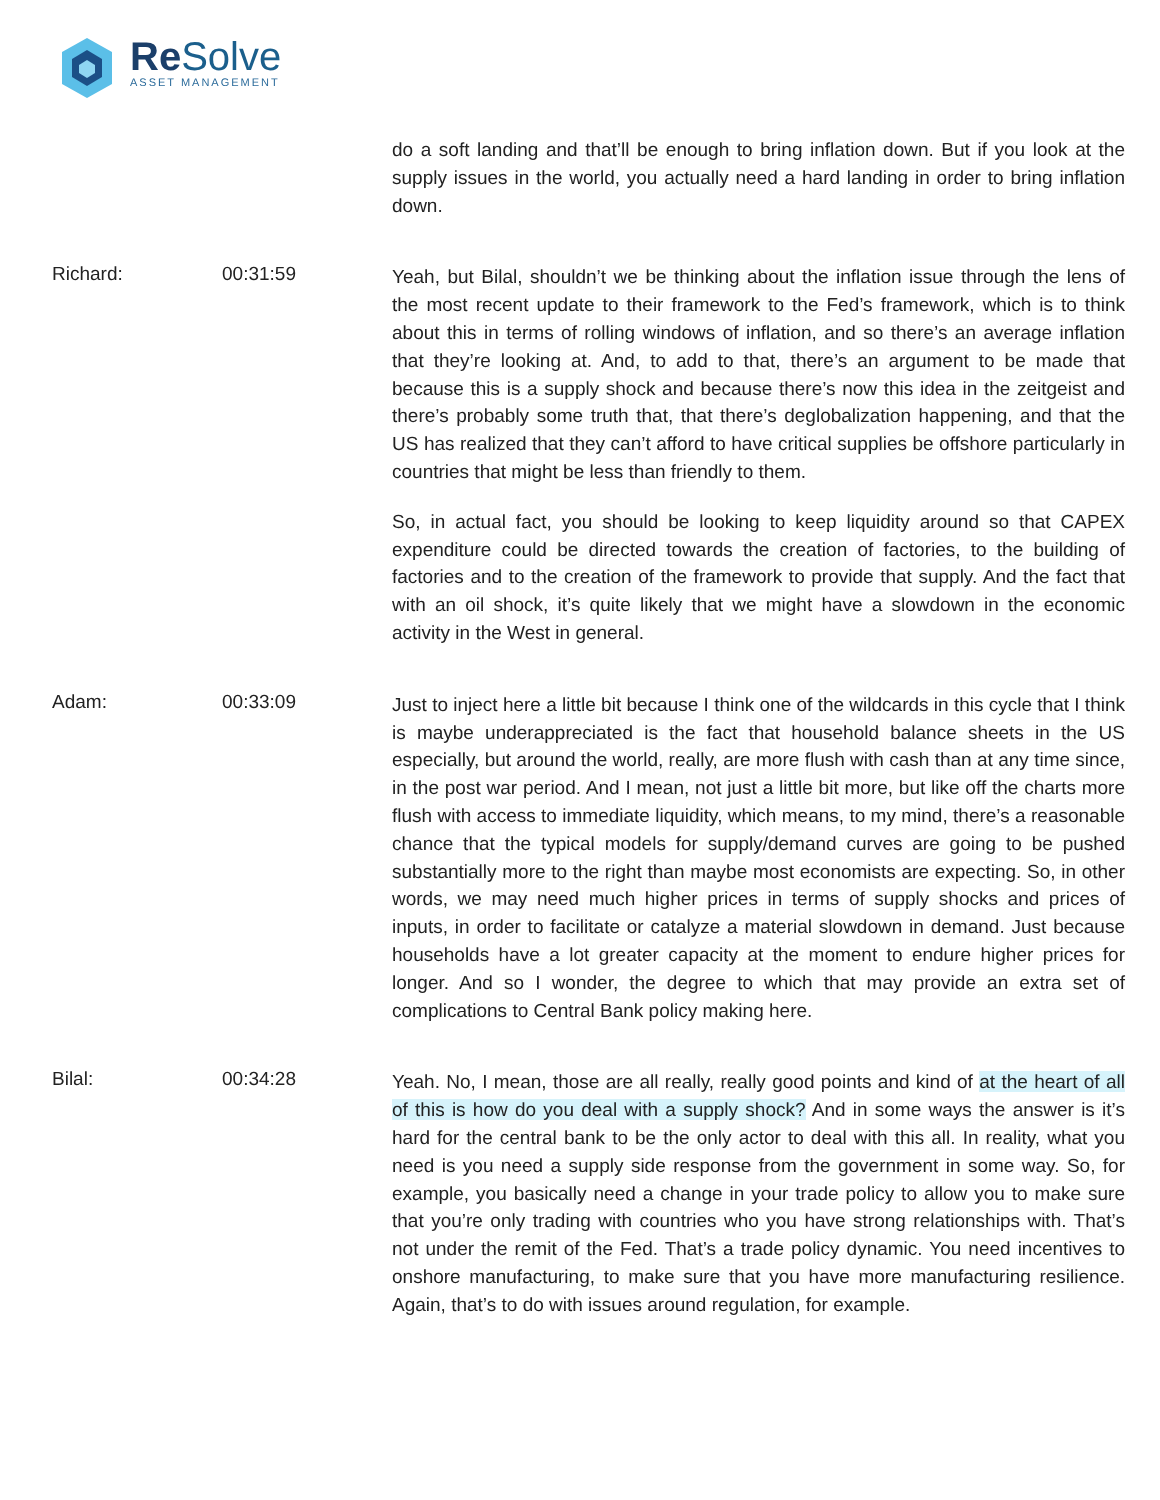Re Solve
ASSET MANAGEMENT
do a soft landing and that’ll be enough to bring inflation down. But if you look at the supply issues in the world, you actually need a hard landing in order to bring inflation down.
Richard: 00:31:59
Yeah, but Bilal, shouldn’t we be thinking about the inflation issue through the lens of the most recent update to their framework to the Fed’s framework, which is to think about this in terms of rolling windows of inflation, and so there’s an average inflation that they’re looking at. And, to add to that, there’s an argument to be made that because this is a supply shock and because there’s now this idea in the zeitgeist and there’s probably some truth that, that there’s deglobalization happening, and that the US has realized that they can’t afford to have critical supplies be offshore particularly in countries that might be less than friendly to them.
So, in actual fact, you should be looking to keep liquidity around so that CAPEX expenditure could be directed towards the creation of factories, to the building of factories and to the creation of the framework to provide that supply. And the fact that with an oil shock, it’s quite likely that we might have a slowdown in the economic activity in the West in general.
Adam: 00:33:09
Just to inject here a little bit because I think one of the wildcards in this cycle that I think is maybe underappreciated is the fact that household balance sheets in the US especially, but around the world, really, are more flush with cash than at any time since, in the post war period. And I mean, not just a little bit more, but like off the charts more flush with access to immediate liquidity, which means, to my mind, there’s a reasonable chance that the typical models for supply/demand curves are going to be pushed substantially more to the right than maybe most economists are expecting. So, in other words, we may need much higher prices in terms of supply shocks and prices of inputs, in order to facilitate or catalyze a material slowdown in demand. Just because households have a lot greater capacity at the moment to endure higher prices for longer. And so I wonder, the degree to which that may provide an extra set of complications to Central Bank policy making here.
Bilal: 00:34:28
Yeah. No, I mean, those are all really, really good points and kind of at the heart of all of this is how do you deal with a supply shock? And in some ways the answer is it’s hard for the central bank to be the only actor to deal with this all. In reality, what you need is you need a supply side response from the government in some way. So, for example, you basically need a change in your trade policy to allow you to make sure that you’re only trading with countries who you have strong relationships with. That’s not under the remit of the Fed. That’s a trade policy dynamic. You need incentives to onshore manufacturing, to make sure that you have more manufacturing resilience. Again, that’s to do with issues around regulation, for example.